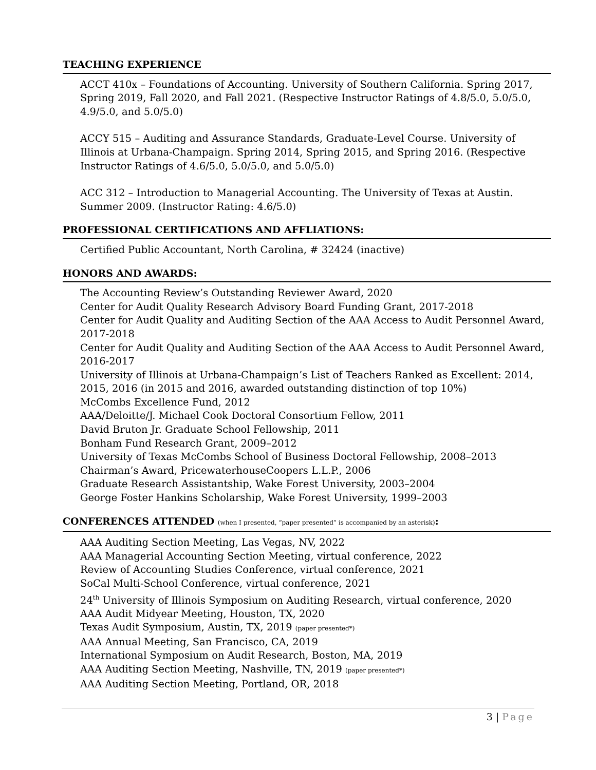TEACHING EXPERIENCE
ACCT 410x – Foundations of Accounting. University of Southern California. Spring 2017, Spring 2019, Fall 2020, and Fall 2021. (Respective Instructor Ratings of 4.8/5.0, 5.0/5.0, 4.9/5.0, and 5.0/5.0)
ACCY 515 – Auditing and Assurance Standards, Graduate-Level Course. University of Illinois at Urbana-Champaign. Spring 2014, Spring 2015, and Spring 2016. (Respective Instructor Ratings of 4.6/5.0, 5.0/5.0, and 5.0/5.0)
ACC 312 – Introduction to Managerial Accounting. The University of Texas at Austin. Summer 2009. (Instructor Rating: 4.6/5.0)
PROFESSIONAL CERTIFICATIONS AND AFFLIATIONS:
Certified Public Accountant, North Carolina, # 32424 (inactive)
HONORS AND AWARDS:
The Accounting Review’s Outstanding Reviewer Award, 2020
Center for Audit Quality Research Advisory Board Funding Grant, 2017-2018
Center for Audit Quality and Auditing Section of the AAA Access to Audit Personnel Award, 2017-2018
Center for Audit Quality and Auditing Section of the AAA Access to Audit Personnel Award, 2016-2017
University of Illinois at Urbana-Champaign’s List of Teachers Ranked as Excellent: 2014, 2015, 2016 (in 2015 and 2016, awarded outstanding distinction of top 10%)
McCombs Excellence Fund, 2012
AAA/Deloitte/J. Michael Cook Doctoral Consortium Fellow, 2011
David Bruton Jr. Graduate School Fellowship, 2011
Bonham Fund Research Grant, 2009–2012
University of Texas McCombs School of Business Doctoral Fellowship, 2008–2013
Chairman’s Award, PricewaterhouseCoopers L.L.P., 2006
Graduate Research Assistantship, Wake Forest University, 2003–2004
George Foster Hankins Scholarship, Wake Forest University, 1999–2003
CONFERENCES ATTENDED (when I presented, “paper presented” is accompanied by an asterisk):
AAA Auditing Section Meeting, Las Vegas, NV, 2022
AAA Managerial Accounting Section Meeting, virtual conference, 2022
Review of Accounting Studies Conference, virtual conference, 2021
SoCal Multi-School Conference, virtual conference, 2021
24<sup>th</sup> University of Illinois Symposium on Auditing Research, virtual conference, 2020
AAA Audit Midyear Meeting, Houston, TX, 2020
Texas Audit Symposium, Austin, TX, 2019 (paper presented*)
AAA Annual Meeting, San Francisco, CA, 2019
International Symposium on Audit Research, Boston, MA, 2019
AAA Auditing Section Meeting, Nashville, TN, 2019 (paper presented*)
AAA Auditing Section Meeting, Portland, OR, 2018
3 | Page